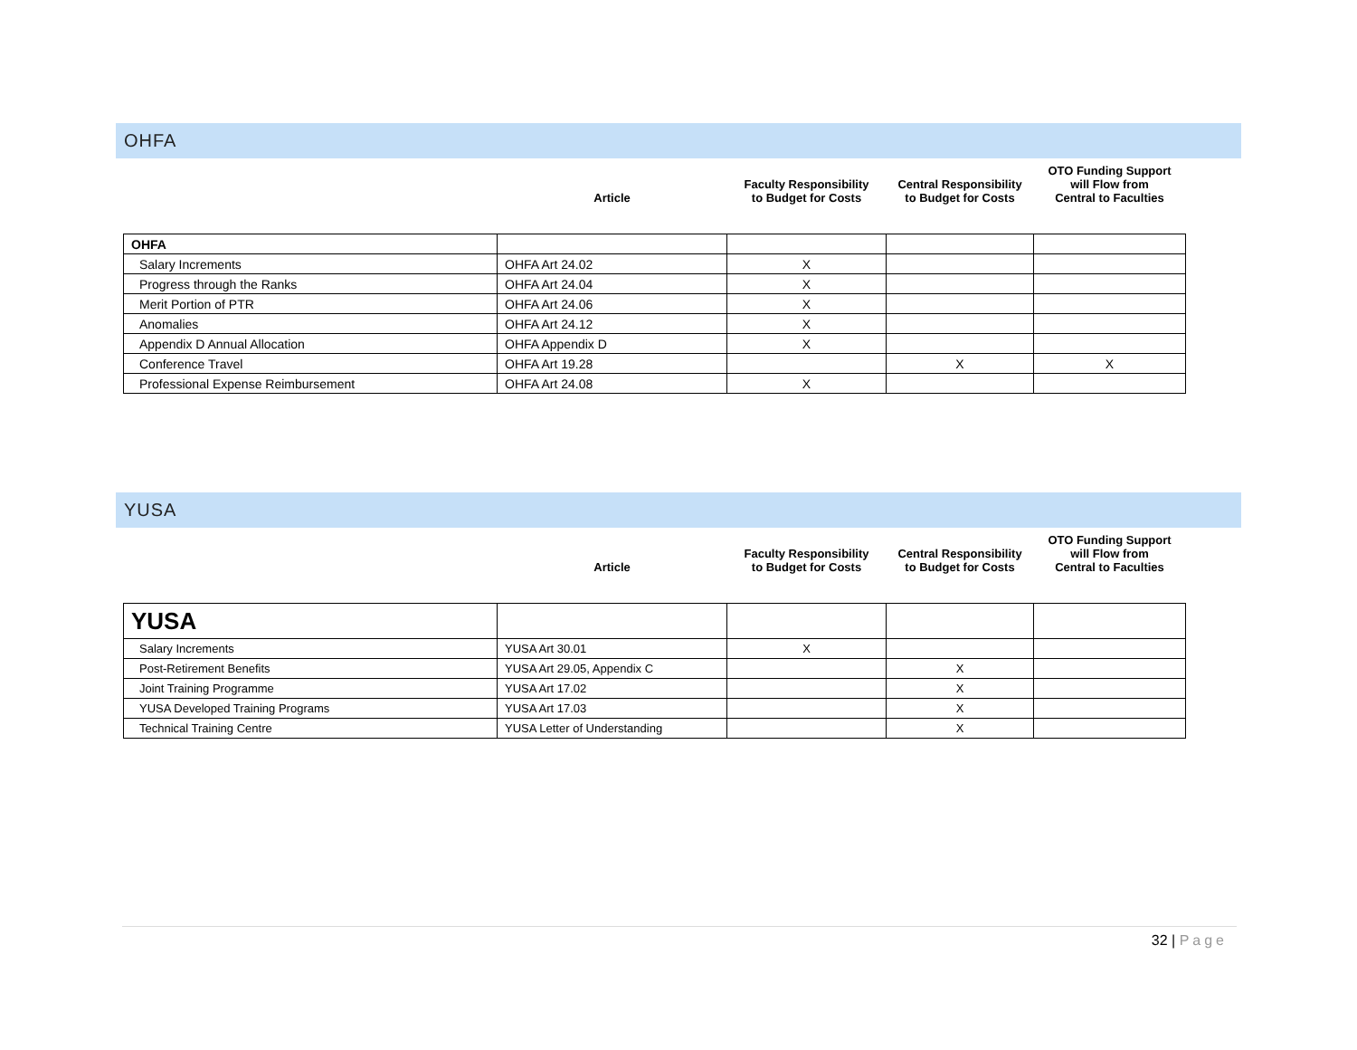OHFA
| | Article | Faculty Responsibility to Budget for Costs | Central Responsibility to Budget for Costs | OTO Funding Support will Flow from Central to Faculties |
| --- | --- | --- | --- | --- |
| OHFA | | | | |
| Salary Increments | OHFA Art 24.02 | X | | |
| Progress through the Ranks | OHFA Art 24.04 | X | | |
| Merit Portion of PTR | OHFA Art 24.06 | X | | |
| Anomalies | OHFA Art 24.12 | X | | |
| Appendix D Annual Allocation | OHFA Appendix D | X | | |
| Conference Travel | OHFA Art 19.28 | | X | X |
| Professional Expense Reimbursement | OHFA Art 24.08 | X | | |
YUSA
| | Article | Faculty Responsibility to Budget for Costs | Central Responsibility to Budget for Costs | OTO Funding Support will Flow from Central to Faculties |
| --- | --- | --- | --- | --- |
| YUSA | | | | |
| Salary Increments | YUSA Art 30.01 | X | | |
| Post-Retirement Benefits | YUSA Art 29.05, Appendix C | | X | |
| Joint Training Programme | YUSA Art 17.02 | | X | |
| YUSA Developed Training Programs | YUSA Art 17.03 | | X | |
| Technical Training Centre | YUSA Letter of Understanding | | X | |
32 | Page